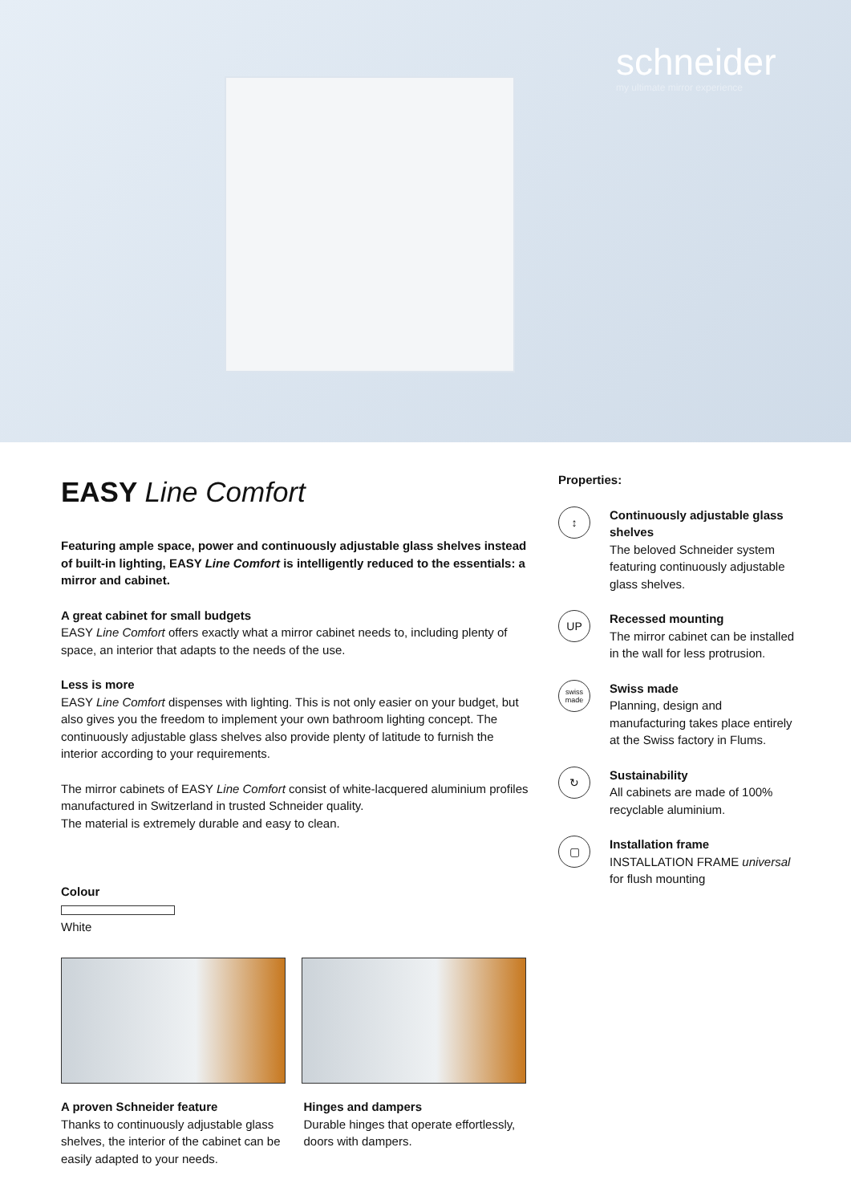schneider
my ultimate mirror experience
EASY Line Comfort
Featuring ample space, power and continuously adjustable glass shelves instead of built-in lighting, EASY Line Comfort is intelligently reduced to the essentials: a mirror and cabinet.
A great cabinet for small budgets
EASY Line Comfort offers exactly what a mirror cabinet needs to, including plenty of space, an interior that adapts to the needs of the use.
Less is more
EASY Line Comfort dispenses with lighting. This is not only easier on your budget, but also gives you the freedom to implement your own bathroom lighting concept. The continuously adjustable glass shelves also provide plenty of latitude to furnish the interior according to your requirements.
The mirror cabinets of EASY Line Comfort consist of white-lacquered aluminium profiles manufactured in Switzerland in trusted Schneider quality.
The material is extremely durable and easy to clean.
Colour
White
A proven Schneider feature
Thanks to continuously adjustable glass shelves, the interior of the cabinet can be easily adapted to your needs.
Hinges and dampers
Durable hinges that operate effortlessly, doors with dampers.
Properties:
↕
Continuously adjustable glass shelves
The beloved Schneider system featuring continuously adjustable glass shelves.
UP
Recessed mounting
The mirror cabinet can be installed in the wall for less protrusion.
swiss made
Swiss made
Planning, design and manufacturing takes place entirely at the Swiss factory in Flums.
↻
Sustainability
All cabinets are made of 100% recyclable aluminium.
▢
Installation frame
INSTALLATION FRAME universal for flush mounting